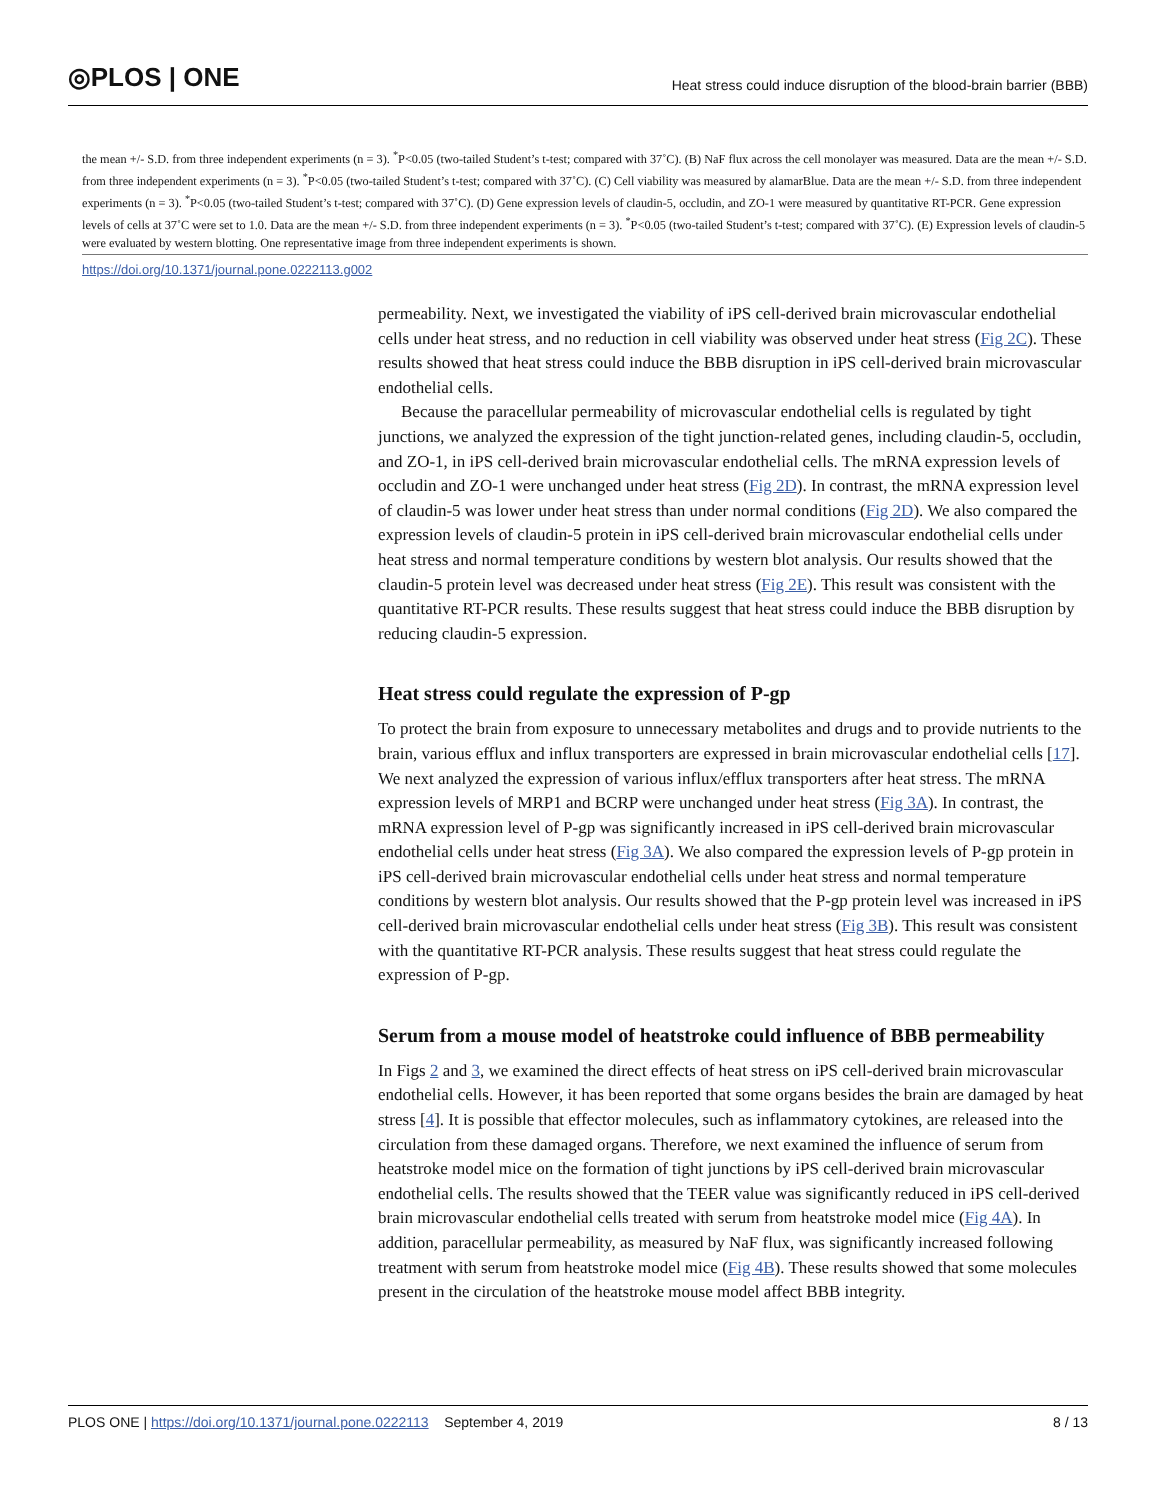◎PLOS | ONE Heat stress could induce disruption of the blood-brain barrier (BBB)
the mean +/- S.D. from three independent experiments (n = 3). <sup>*</sup>P<0.05 (two-tailed Student’s t-test; compared with 37˚C). (B) NaF flux across the cell monolayer was measured. Data are the mean +/- S.D. from three independent experiments (n = 3). <sup>*</sup>P<0.05 (two-tailed Student’s t-test; compared with 37˚C). (C) Cell viability was measured by alamarBlue. Data are the mean +/- S.D. from three independent experiments (n = 3). <sup>*</sup>P<0.05 (two-tailed Student’s t-test; compared with 37˚C). (D) Gene expression levels of claudin-5, occludin, and ZO-1 were measured by quantitative RT-PCR. Gene expression levels of cells at 37˚C were set to 1.0. Data are the mean +/- S.D. from three independent experiments (n = 3). <sup>*</sup>P<0.05 (two-tailed Student’s t-test; compared with 37˚C). (E) Expression levels of claudin-5 were evaluated by western blotting. One representative image from three independent experiments is shown.
https://doi.org/10.1371/journal.pone.0222113.g002
permeability. Next, we investigated the viability of iPS cell-derived brain microvascular endothelial cells under heat stress, and no reduction in cell viability was observed under heat stress (Fig 2C). These results showed that heat stress could induce the BBB disruption in iPS cell-derived brain microvascular endothelial cells.
Because the paracellular permeability of microvascular endothelial cells is regulated by tight junctions, we analyzed the expression of the tight junction-related genes, including claudin-5, occludin, and ZO-1, in iPS cell-derived brain microvascular endothelial cells. The mRNA expression levels of occludin and ZO-1 were unchanged under heat stress (Fig 2D). In contrast, the mRNA expression level of claudin-5 was lower under heat stress than under normal conditions (Fig 2D). We also compared the expression levels of claudin-5 protein in iPS cell-derived brain microvascular endothelial cells under heat stress and normal temperature conditions by western blot analysis. Our results showed that the claudin-5 protein level was decreased under heat stress (Fig 2E). This result was consistent with the quantitative RT-PCR results. These results suggest that heat stress could induce the BBB disruption by reducing claudin-5 expression.
Heat stress could regulate the expression of P-gp
To protect the brain from exposure to unnecessary metabolites and drugs and to provide nutrients to the brain, various efflux and influx transporters are expressed in brain microvascular endothelial cells [17]. We next analyzed the expression of various influx/efflux transporters after heat stress. The mRNA expression levels of MRP1 and BCRP were unchanged under heat stress (Fig 3A). In contrast, the mRNA expression level of P-gp was significantly increased in iPS cell-derived brain microvascular endothelial cells under heat stress (Fig 3A). We also compared the expression levels of P-gp protein in iPS cell-derived brain microvascular endothelial cells under heat stress and normal temperature conditions by western blot analysis. Our results showed that the P-gp protein level was increased in iPS cell-derived brain microvascular endothelial cells under heat stress (Fig 3B). This result was consistent with the quantitative RT-PCR analysis. These results suggest that heat stress could regulate the expression of P-gp.
Serum from a mouse model of heatstroke could influence of BBB permeability
In Figs 2 and 3, we examined the direct effects of heat stress on iPS cell-derived brain microvascular endothelial cells. However, it has been reported that some organs besides the brain are damaged by heat stress [4]. It is possible that effector molecules, such as inflammatory cytokines, are released into the circulation from these damaged organs. Therefore, we next examined the influence of serum from heatstroke model mice on the formation of tight junctions by iPS cell-derived brain microvascular endothelial cells. The results showed that the TEER value was significantly reduced in iPS cell-derived brain microvascular endothelial cells treated with serum from heatstroke model mice (Fig 4A). In addition, paracellular permeability, as measured by NaF flux, was significantly increased following treatment with serum from heatstroke model mice (Fig 4B). These results showed that some molecules present in the circulation of the heatstroke mouse model affect BBB integrity.
PLOS ONE | https://doi.org/10.1371/journal.pone.0222113 September 4, 2019 8 / 13